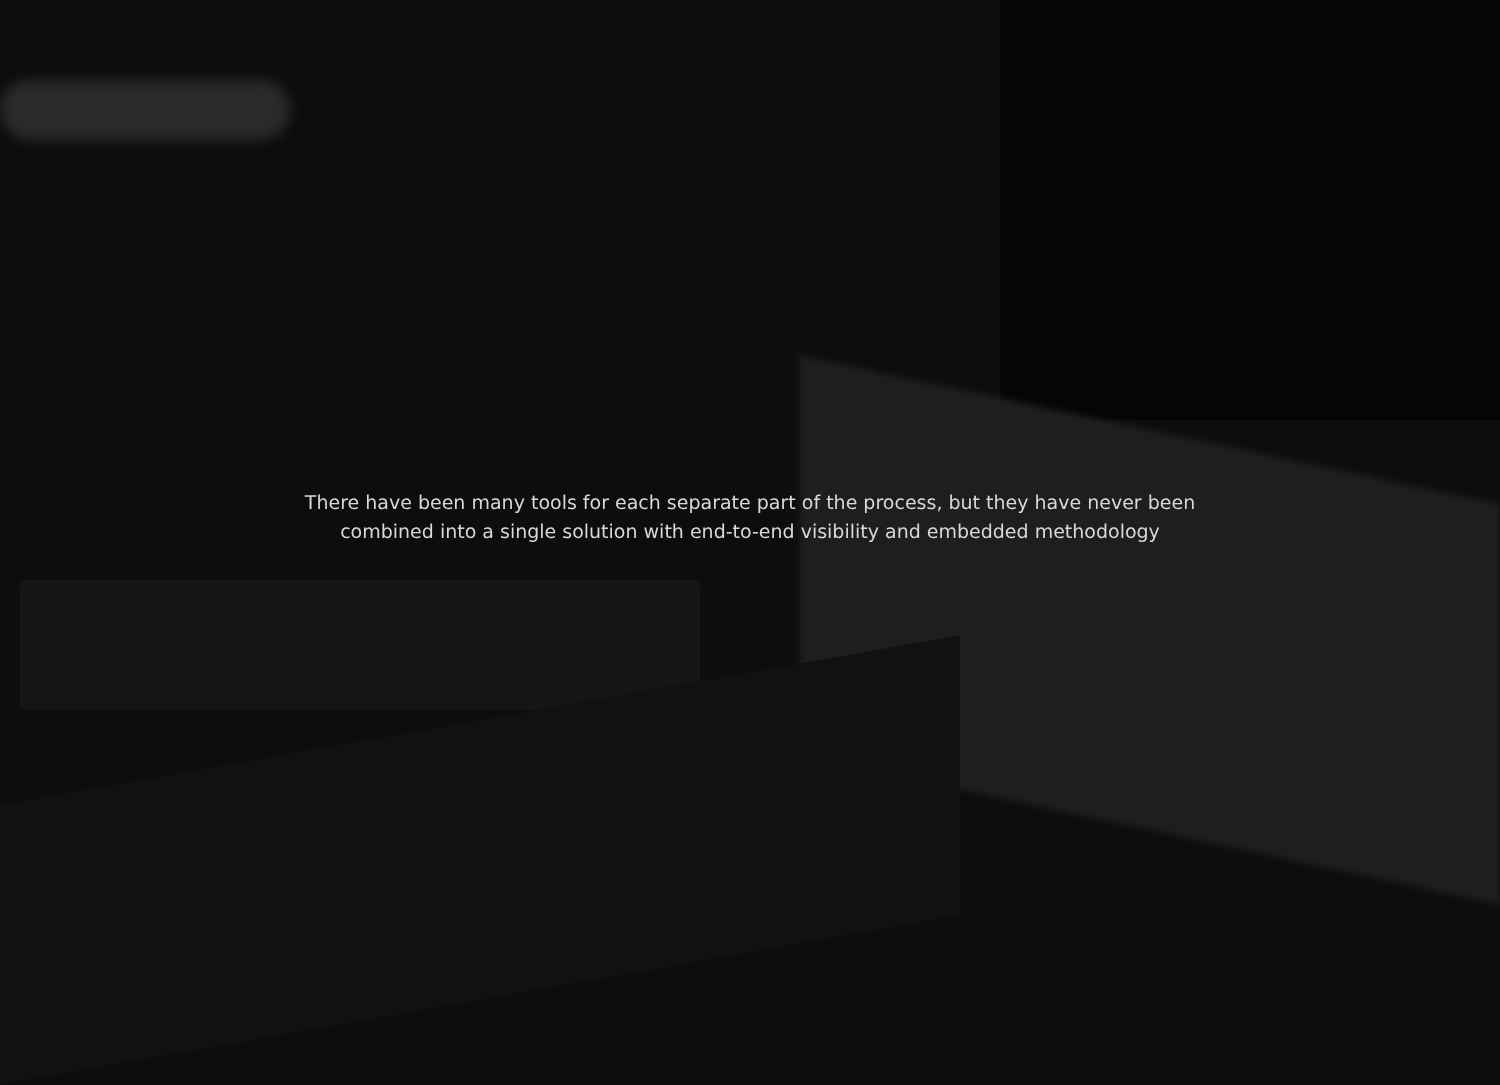There have been many tools for each separate part of the process, but they have never been
combined into a single solution with end-to-end visibility and embedded methodology